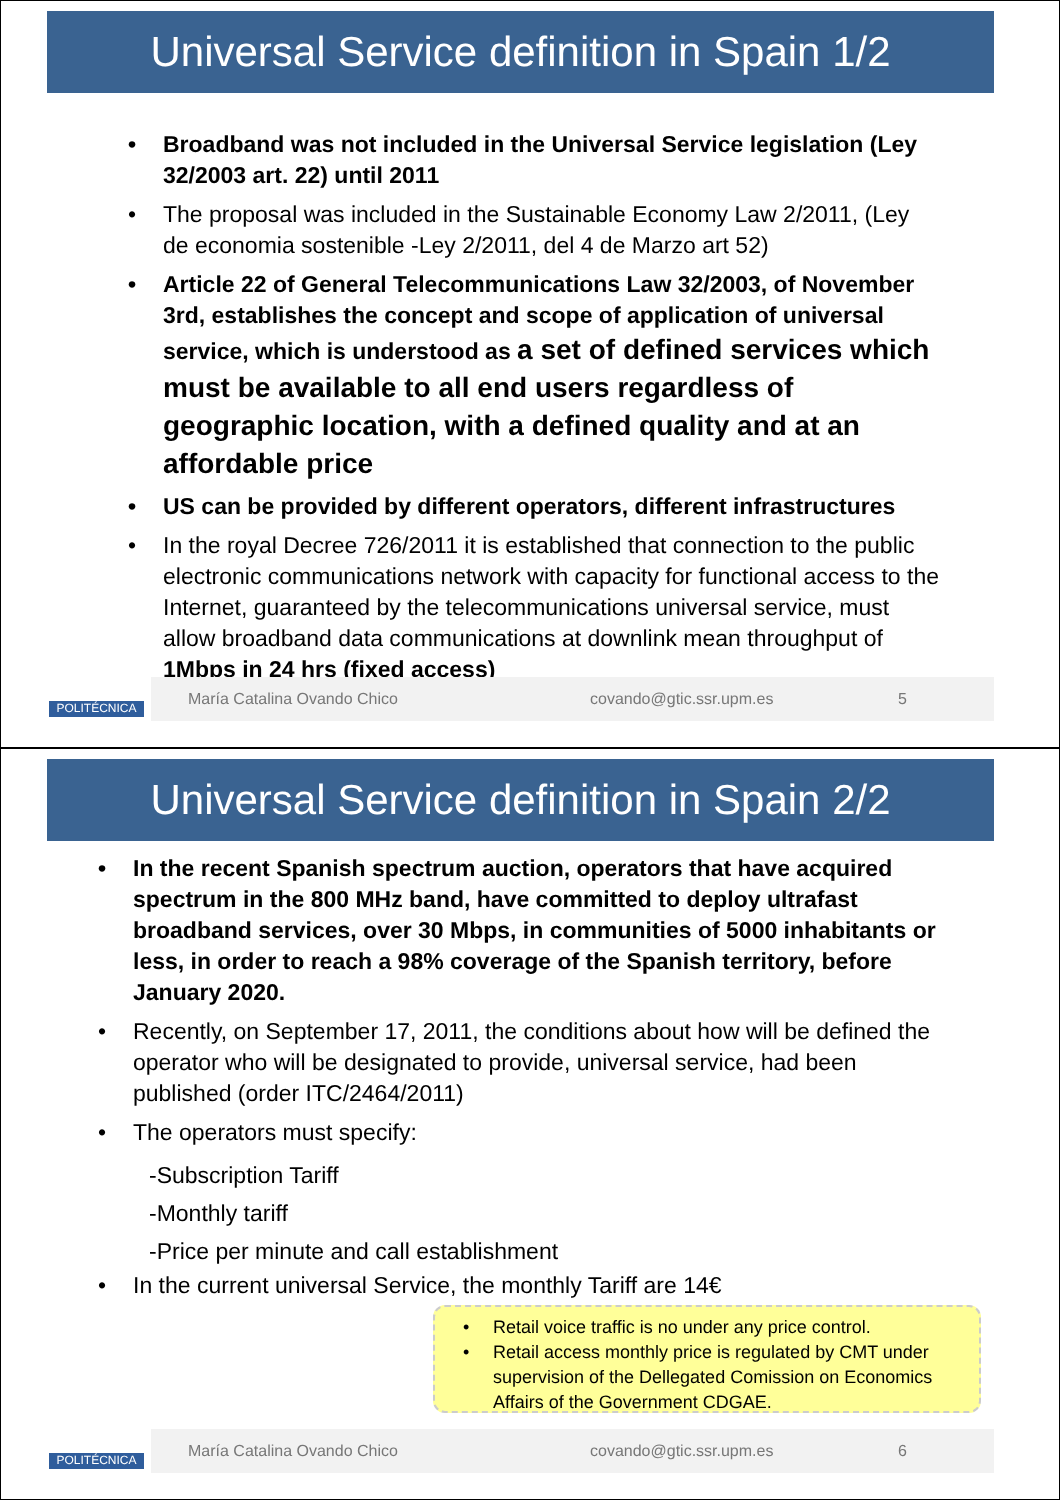Universal Service definition in Spain 1/2
Broadband was not included in the Universal Service legislation (Ley 32/2003 art. 22) until 2011
The proposal was included in the Sustainable Economy Law 2/2011, (Ley de economia sostenible -Ley 2/2011, del 4 de Marzo art 52)
Article 22 of General Telecommunications Law 32/2003, of November 3rd, establishes the concept and scope of application of universal service, which is understood as a set of defined services which must be available to all end users regardless of geographic location, with a defined quality and at an affordable price
US can be provided by different operators, different infrastructures
In the royal Decree 726/2011 it is established that connection to the public electronic communications network with capacity for functional access to the Internet, guaranteed by the telecommunications universal service, must allow broadband data communications at downlink mean throughput of 1Mbps in 24 hrs (fixed access)
POLITÉCNICA
María Catalina Ovando Chico covando@gtic.ssr.upm.es 5
Universal Service definition in Spain 2/2
In the recent Spanish spectrum auction, operators that have acquired spectrum in the 800 MHz band, have committed to deploy ultrafast broadband services, over 30 Mbps, in communities of 5000 inhabitants or less, in order to reach a 98% coverage of the Spanish territory, before January 2020.
Recently, on September 17, 2011, the conditions about how will be defined the operator who will be designated to provide, universal service, had been published (order ITC/2464/2011)
The operators must specify:
-Subscription Tariff
-Monthly tariff
-Price per minute and call establishment
In the current universal Service, the monthly Tariff are 14€
Retail voice traffic is no under any price control.
Retail access monthly price is regulated by CMT under supervision of the Dellegated Comission on Economics Affairs of the Government CDGAE.
POLITÉCNICA
María Catalina Ovando Chico covando@gtic.ssr.upm.es 6